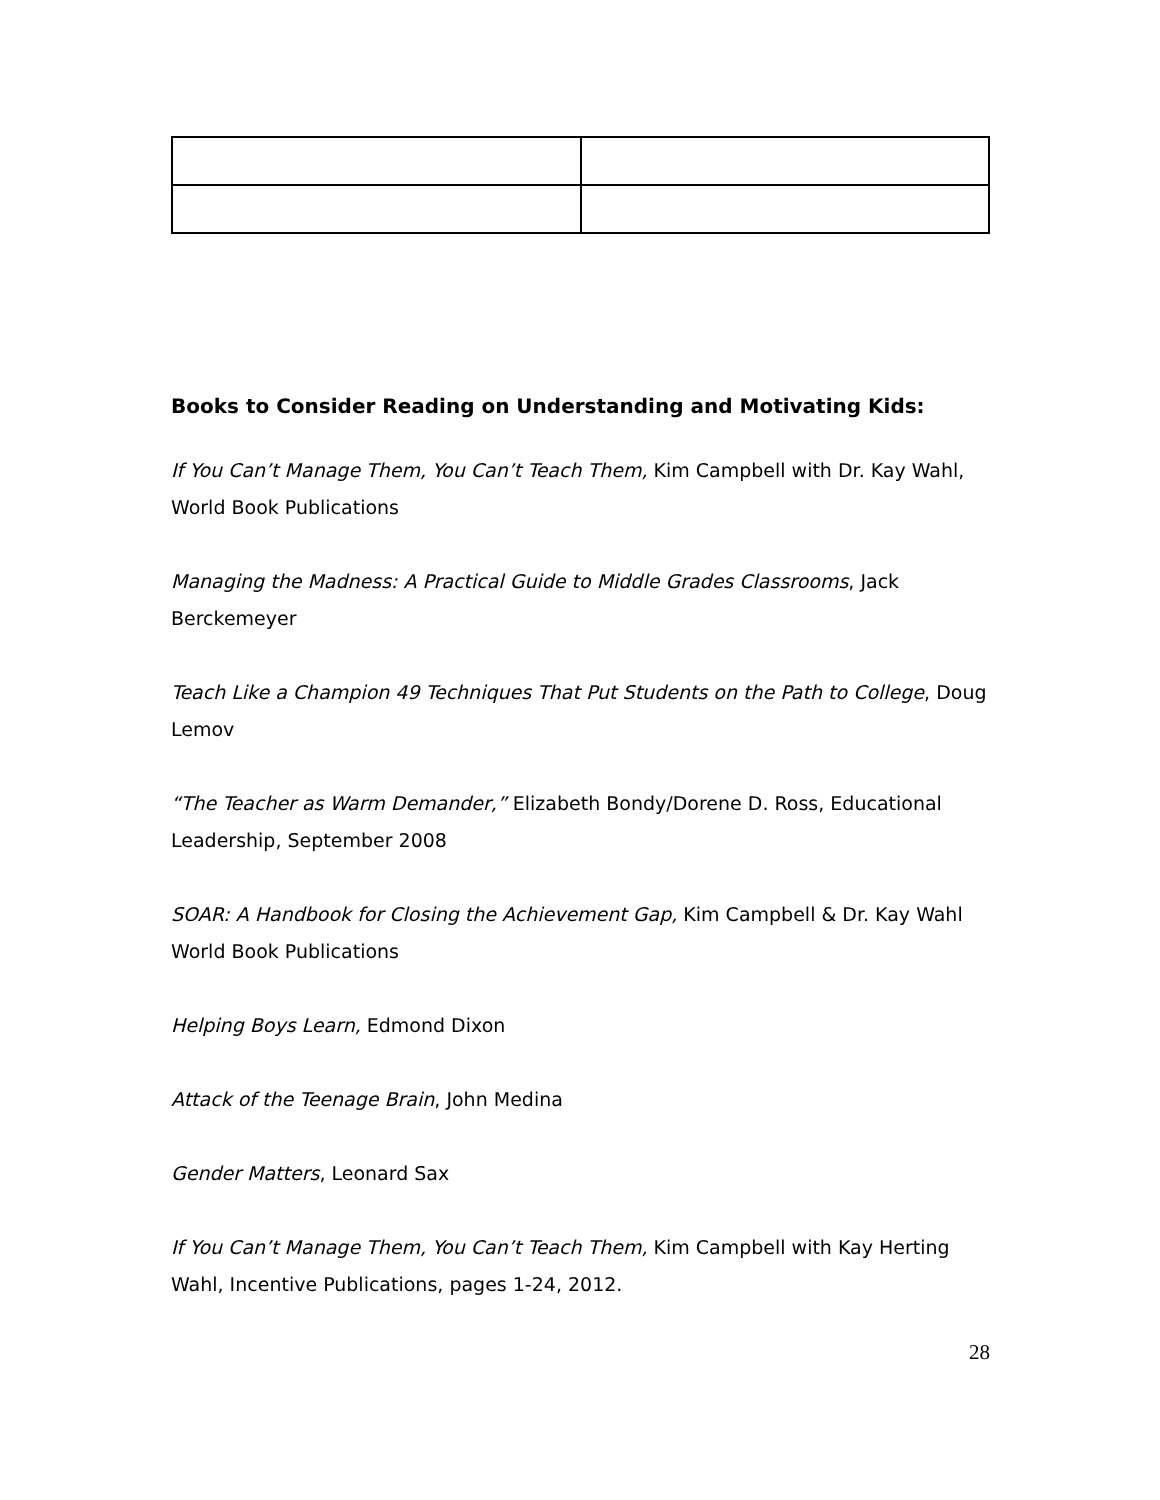Books to Consider Reading on Understanding and Motivating Kids:
If You Can’t Manage Them, You Can’t Teach Them, Kim Campbell with Dr. Kay Wahl, World Book Publications
Managing the Madness: A Practical Guide to Middle Grades Classrooms, Jack Berckemeyer
Teach Like a Champion 49 Techniques That Put Students on the Path to College, Doug Lemov
“The Teacher as Warm Demander,” Elizabeth Bondy/Dorene D. Ross, Educational Leadership, September 2008
SOAR: A Handbook for Closing the Achievement Gap, Kim Campbell & Dr. Kay Wahl World Book Publications
Helping Boys Learn, Edmond Dixon
Attack of the Teenage Brain, John Medina
Gender Matters, Leonard Sax
If You Can’t Manage Them, You Can’t Teach Them, Kim Campbell with Kay Herting Wahl, Incentive Publications, pages 1-24, 2012.
28